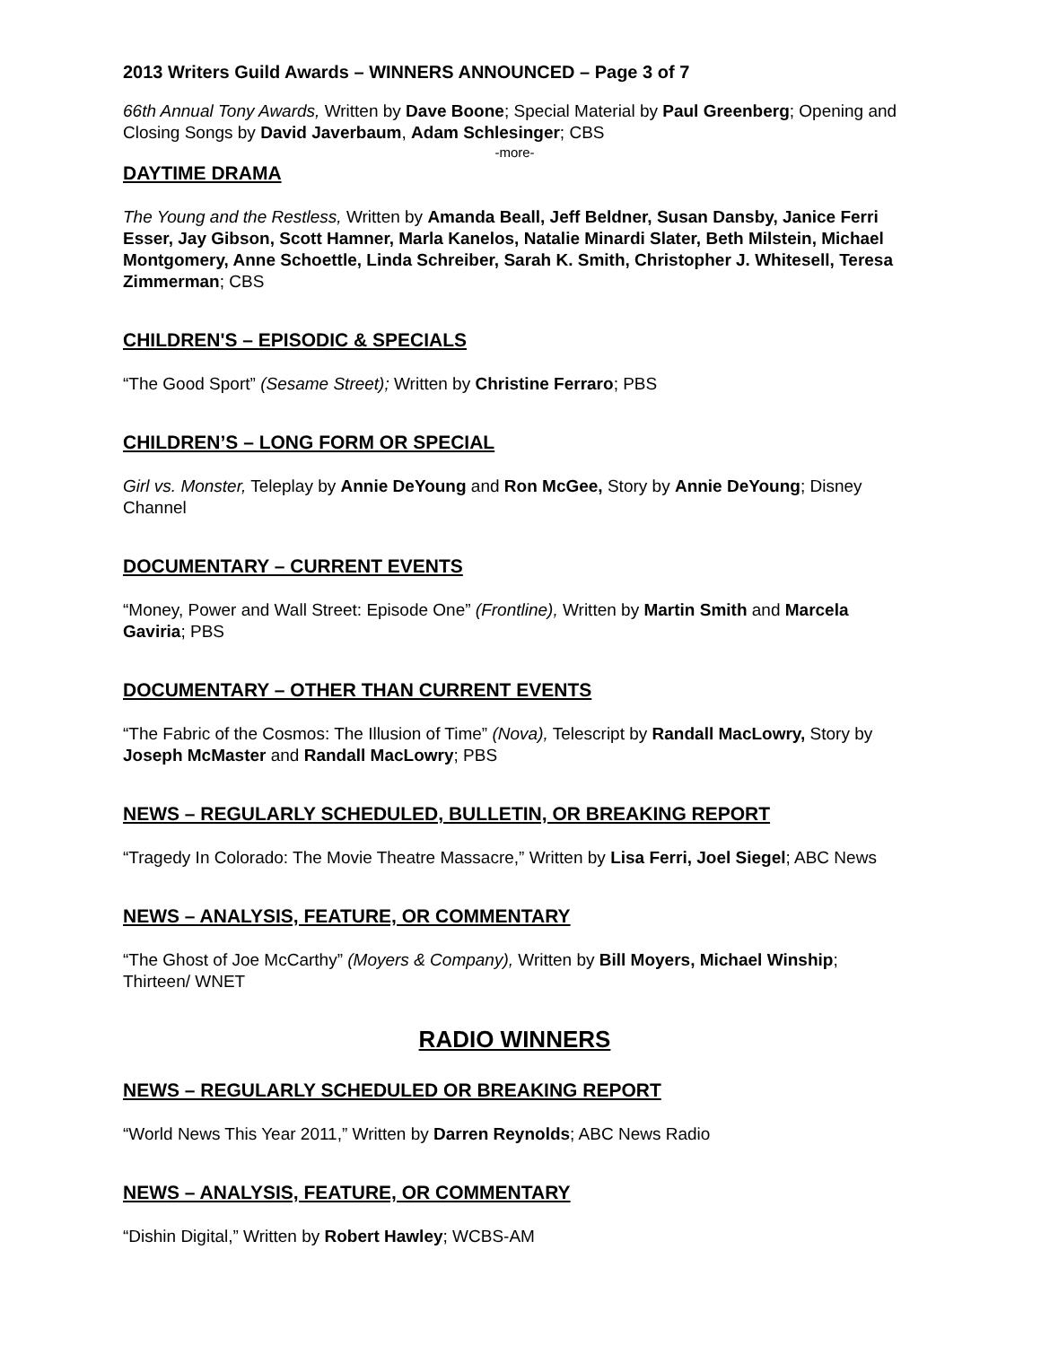2013 Writers Guild Awards – WINNERS ANNOUNCED – Page 3 of 7
66th Annual Tony Awards, Written by Dave Boone; Special Material by Paul Greenberg; Opening and Closing Songs by David Javerbaum, Adam Schlesinger; CBS
-more-
DAYTIME DRAMA
The Young and the Restless, Written by Amanda Beall, Jeff Beldner, Susan Dansby, Janice Ferri Esser, Jay Gibson, Scott Hamner, Marla Kanelos, Natalie Minardi Slater, Beth Milstein, Michael Montgomery, Anne Schoettle, Linda Schreiber, Sarah K. Smith, Christopher J. Whitesell, Teresa Zimmerman; CBS
CHILDREN'S – EPISODIC & SPECIALS
“The Good Sport” (Sesame Street); Written by Christine Ferraro; PBS
CHILDREN’S – LONG FORM OR SPECIAL
Girl vs. Monster, Teleplay by Annie DeYoung and Ron McGee, Story by Annie DeYoung; Disney Channel
DOCUMENTARY – CURRENT EVENTS
“Money, Power and Wall Street: Episode One” (Frontline), Written by Martin Smith and Marcela Gaviria; PBS
DOCUMENTARY – OTHER THAN CURRENT EVENTS
“The Fabric of the Cosmos: The Illusion of Time” (Nova), Telescript by Randall MacLowry, Story by Joseph McMaster and Randall MacLowry; PBS
NEWS – REGULARLY SCHEDULED, BULLETIN, OR BREAKING REPORT
“Tragedy In Colorado: The Movie Theatre Massacre,” Written by Lisa Ferri, Joel Siegel; ABC News
NEWS – ANALYSIS, FEATURE, OR COMMENTARY
“The Ghost of Joe McCarthy” (Moyers & Company), Written by Bill Moyers, Michael Winship; Thirteen/ WNET
RADIO WINNERS
NEWS – REGULARLY SCHEDULED OR BREAKING REPORT
“World News This Year 2011,” Written by Darren Reynolds; ABC News Radio
NEWS – ANALYSIS, FEATURE, OR COMMENTARY
“Dishin Digital,” Written by Robert Hawley; WCBS-AM